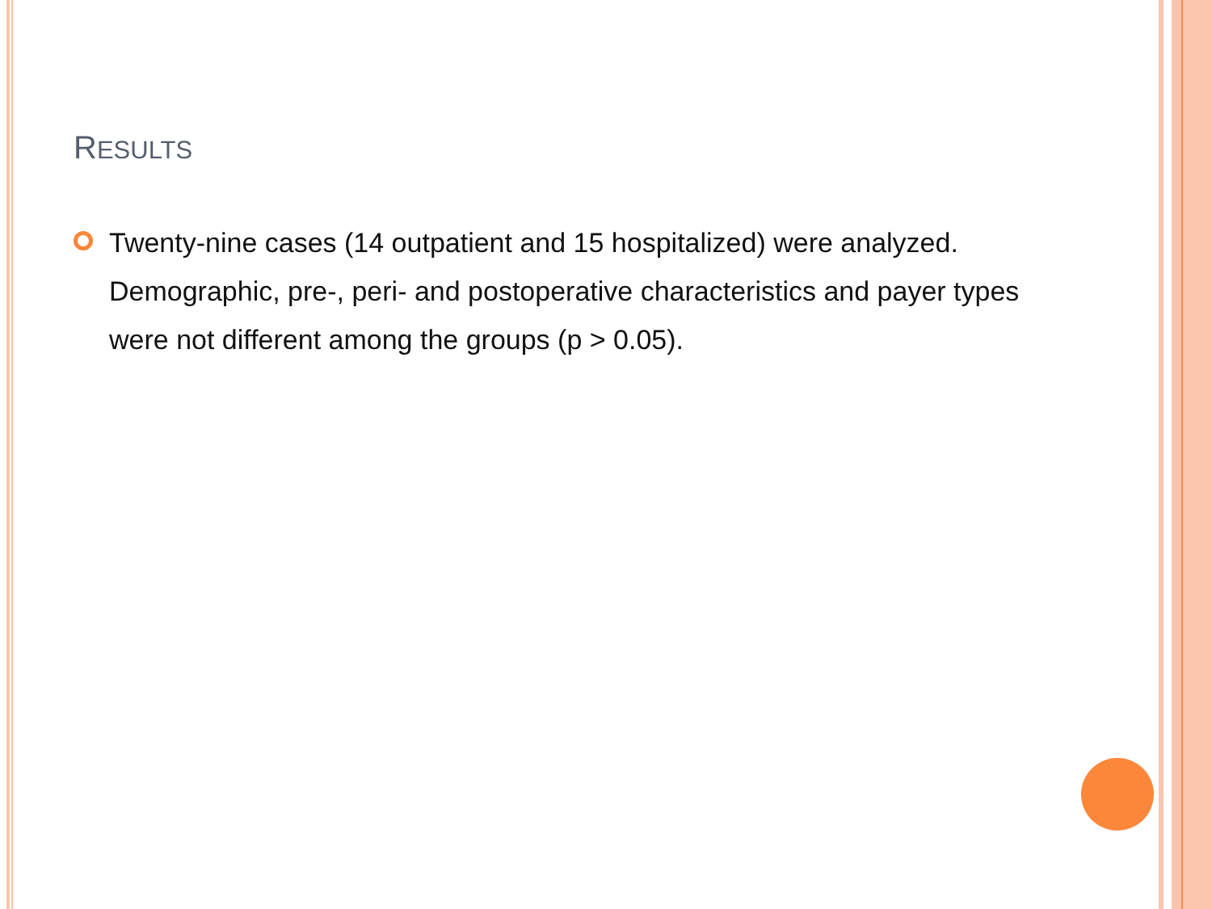RESULTS
Twenty-nine cases (14 outpatient and 15 hospitalized) were analyzed. Demographic, pre-, peri- and postoperative characteristics and payer types were not different among the groups (p > 0.05).